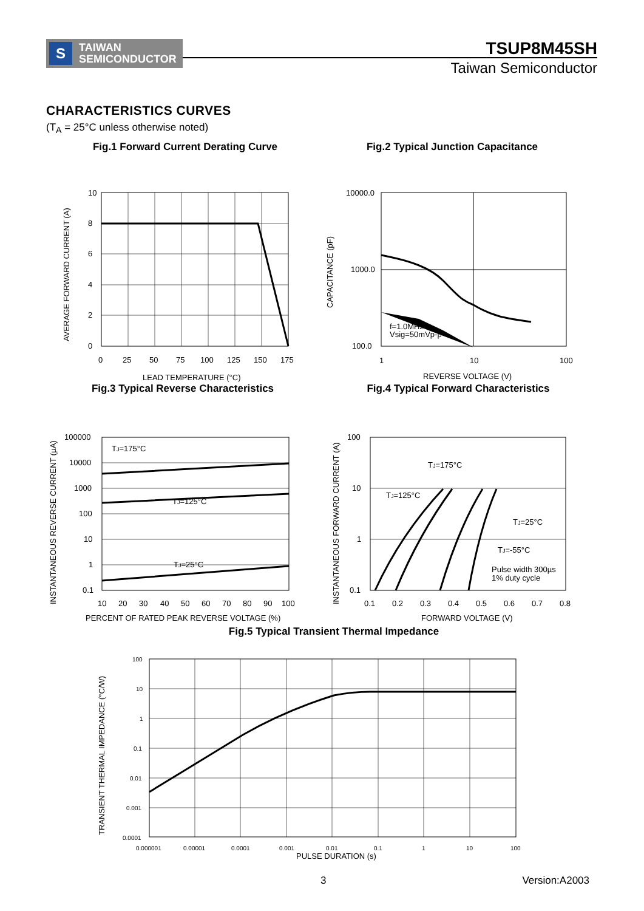S
TAIWAN
SEMICONDUCTOR
TSUP8M45SH
Taiwan Semiconductor
CHARACTERISTICS CURVES
(T<sub>A</sub> = 25°C unless otherwise noted)
Fig.1 Forward Current Derating Curve
10
8
6
4
2
0
0
25
50
75
100
125
150
175
LEAD TEMPERATURE (°C)
AVERAGE FORWARD CURRENT (A)
Fig.2 Typical Junction Capacitance
10000.0
1000.0
100.0
1
10
100
f=1.0MHz
Vsig=50mVp-p
REVERSE VOLTAGE (V)
CAPACITANCE (pF)
Fig.3 Typical Reverse Characteristics
TJ=175°C
TJ=125°C
TJ=25°C
100000
10000
1000
100
10
1
0.1
10
20
30
40
50
60
70
80
90
100
PERCENT OF RATED PEAK REVERSE VOLTAGE (%)
INSTANTANEOUS REVERSE CURRENT (µA)
Fig.4 Typical Forward Characteristics
TJ=175°C
TJ=125°C
TJ=25°C
TJ=-55°C
Pulse width 300µs
1% duty cycle
100
10
1
0.1
0.1
0.2
0.3
0.4
0.5
0.6
0.7
0.8
FORWARD VOLTAGE (V)
INSTANTANEOUS FORWARD CURRENT (A)
Fig.5 Typical Transient Thermal Impedance
100
10
1
0.1
0.01
0.001
0.0001
0.000001
0.00001
0.0001
0.001
0.01
0.1
1
10
100
PULSE DURATION (s)
TRANSIENT THERMAL IMPEDANCE (°C/W)
3 Version:A2003